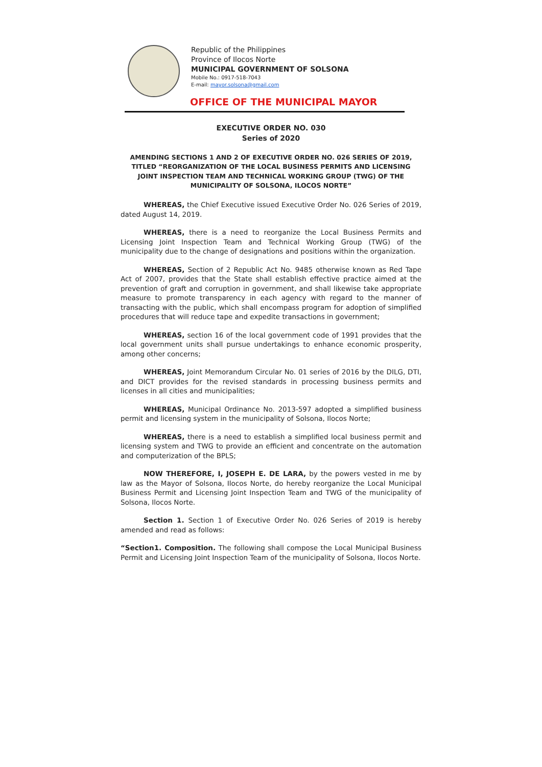Republic of the Philippines
Province of Ilocos Norte
MUNICIPAL GOVERNMENT OF SOLSONA
Mobile No.: 0917-518-7043
E-mail: mayor.solsona@gmail.com
OFFICE OF THE MUNICIPAL MAYOR
EXECUTIVE ORDER NO. 030
Series of 2020
AMENDING SECTIONS 1 AND 2 OF EXECUTIVE ORDER NO. 026 SERIES OF 2019, TITLED “REORGANIZATION OF THE LOCAL BUSINESS PERMITS AND LICENSING JOINT INSPECTION TEAM AND TECHNICAL WORKING GROUP (TWG) OF THE MUNICIPALITY OF SOLSONA, ILOCOS NORTE”
WHEREAS, the Chief Executive issued Executive Order No. 026 Series of 2019, dated August 14, 2019.
WHEREAS, there is a need to reorganize the Local Business Permits and Licensing Joint Inspection Team and Technical Working Group (TWG) of the municipality due to the change of designations and positions within the organization.
WHEREAS, Section of 2 Republic Act No. 9485 otherwise known as Red Tape Act of 2007, provides that the State shall establish effective practice aimed at the prevention of graft and corruption in government, and shall likewise take appropriate measure to promote transparency in each agency with regard to the manner of transacting with the public, which shall encompass program for adoption of simplified procedures that will reduce tape and expedite transactions in government;
WHEREAS, section 16 of the local government code of 1991 provides that the local government units shall pursue undertakings to enhance economic prosperity, among other concerns;
WHEREAS, Joint Memorandum Circular No. 01 series of 2016 by the DILG, DTI, and DICT provides for the revised standards in processing business permits and licenses in all cities and municipalities;
WHEREAS, Municipal Ordinance No. 2013-597 adopted a simplified business permit and licensing system in the municipality of Solsona, Ilocos Norte;
WHEREAS, there is a need to establish a simplified local business permit and licensing system and TWG to provide an efficient and concentrate on the automation and computerization of the BPLS;
NOW THEREFORE, I, JOSEPH E. DE LARA, by the powers vested in me by law as the Mayor of Solsona, Ilocos Norte, do hereby reorganize the Local Municipal Business Permit and Licensing Joint Inspection Team and TWG of the municipality of Solsona, Ilocos Norte.
Section 1. Section 1 of Executive Order No. 026 Series of 2019 is hereby amended and read as follows:
“Section1. Composition. The following shall compose the Local Municipal Business Permit and Licensing Joint Inspection Team of the municipality of Solsona, Ilocos Norte.